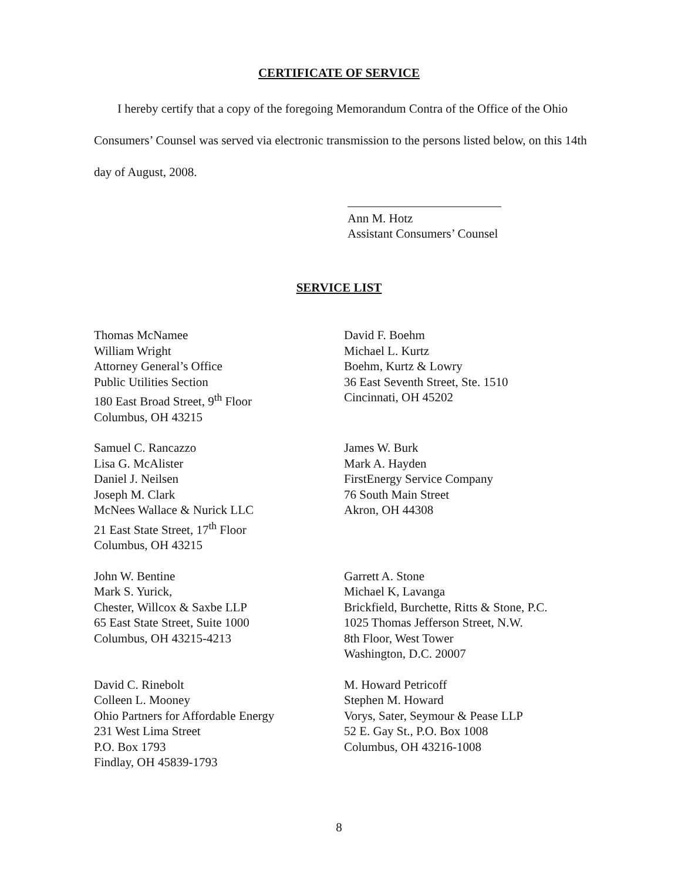CERTIFICATE OF SERVICE
I hereby certify that a copy of the foregoing Memorandum Contra of the Office of the Ohio Consumers’ Counsel was served via electronic transmission to the persons listed below, on this 14th day of August, 2008.
Ann M. Hotz
Assistant Consumers’ Counsel
SERVICE LIST
Thomas McNamee
William Wright
Attorney General’s Office
Public Utilities Section
180 East Broad Street, 9<sup>th</sup> Floor
Columbus, OH 43215
David F. Boehm
Michael L. Kurtz
Boehm, Kurtz & Lowry
36 East Seventh Street, Ste. 1510
Cincinnati, OH 45202
Samuel C. Rancazzo
Lisa G. McAlister
Daniel J. Neilsen
Joseph M. Clark
McNees Wallace & Nurick LLC
21 East State Street, 17<sup>th</sup> Floor
Columbus, OH 43215
James W. Burk
Mark A. Hayden
FirstEnergy Service Company
76 South Main Street
Akron, OH 44308
John W. Bentine
Mark S. Yurick,
Chester, Willcox & Saxbe LLP
65 East State Street, Suite 1000
Columbus, OH 43215-4213
Garrett A. Stone
Michael K, Lavanga
Brickfield, Burchette, Ritts & Stone, P.C.
1025 Thomas Jefferson Street, N.W.
8th Floor, West Tower
Washington, D.C. 20007
David C. Rinebolt
Colleen L. Mooney
Ohio Partners for Affordable Energy
231 West Lima Street
P.O. Box 1793
Findlay, OH 45839-1793
M. Howard Petricoff
Stephen M. Howard
Vorys, Sater, Seymour & Pease LLP
52 E. Gay St., P.O. Box 1008
Columbus, OH 43216-1008
8